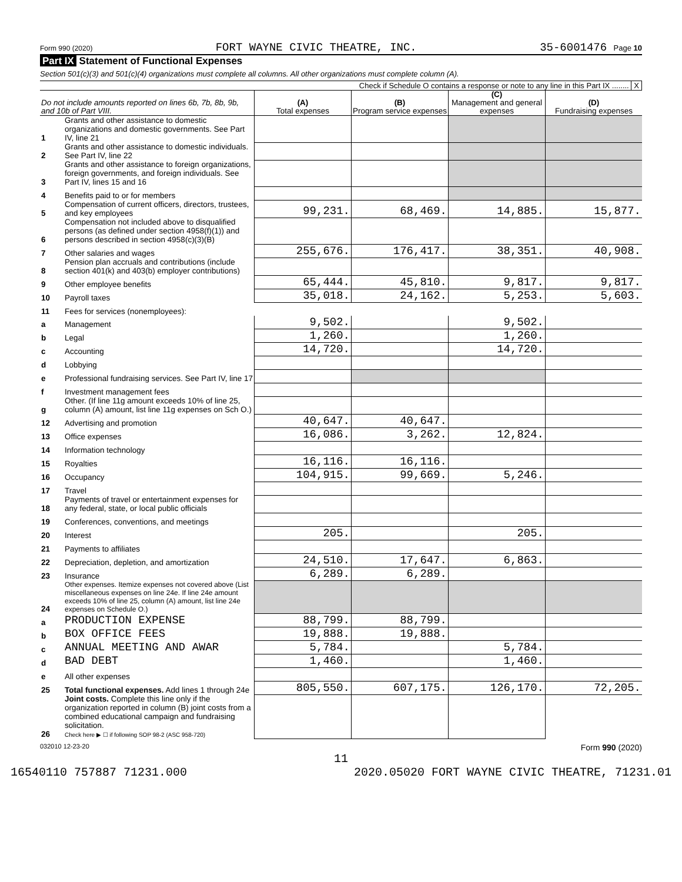Form 990 (2020) FORT WAYNE CIVIC THEATRE, INC. 35-6001476 Page 10
Part IX Statement of Functional Expenses
Section 501(c)(3) and 501(c)(4) organizations must complete all columns. All other organizations must complete column (A).
Check if Schedule O contains a response or note to any line in this Part IX ........ X
| Do not include amounts reported on lines 6b, 7b, 8b, 9b, and 10b of Part VIII. | | (A) Total expenses | (B) Program service expenses | (C) Management and general expenses | (D) Fundraising expenses |
| --- | --- | --- | --- | --- | --- |
| 1 | Grants and other assistance to domestic organizations and domestic governments. See Part IV, line 21 | | | | |
| 2 | Grants and other assistance to domestic individuals. See Part IV, line 22 | | | | |
| 3 | Grants and other assistance to foreign organizations, foreign governments, and foreign individuals. See Part IV, lines 15 and 16 | | | | |
| 4 | Benefits paid to or for members | | | | |
| 5 | Compensation of current officers, directors, trustees, and key employees | 99,231. | 68,469. | 14,885. | 15,877. |
| 6 | Compensation not included above to disqualified persons (as defined under section 4958(f)(1)) and persons described in section 4958(c)(3)(B) | | | | |
| 7 | Other salaries and wages | 255,676. | 176,417. | 38,351. | 40,908. |
| 8 | Pension plan accruals and contributions (include section 401(k) and 403(b) employer contributions) | | | | |
| 9 | Other employee benefits | 65,444. | 45,810. | 9,817. | 9,817. |
| 10 | Payroll taxes | 35,018. | 24,162. | 5,253. | 5,603. |
| 11 | Fees for services (nonemployees): | | | | |
| a | Management | 9,502. | | 9,502. | |
| b | Legal | 1,260. | | 1,260. | |
| c | Accounting | 14,720. | | 14,720. | |
| d | Lobbying | | | | |
| e | Professional fundraising services. See Part IV, line 17 | | | | |
| f | Investment management fees | | | | |
| g | Other. (If line 11g amount exceeds 10% of line 25, column (A) amount, list line 11g expenses on Sch O.) | | | | |
| 12 | Advertising and promotion | 40,647. | 40,647. | | |
| 13 | Office expenses | 16,086. | 3,262. | 12,824. | |
| 14 | Information technology | | | | |
| 15 | Royalties | 16,116. | 16,116. | | |
| 16 | Occupancy | 104,915. | 99,669. | 5,246. | |
| 17 | Travel | | | | |
| 18 | Payments of travel or entertainment expenses for any federal, state, or local public officials | | | | |
| 19 | Conferences, conventions, and meetings | | | | |
| 20 | Interest | 205. | | 205. | |
| 21 | Payments to affiliates | | | | |
| 22 | Depreciation, depletion, and amortization | 24,510. | 17,647. | 6,863. | |
| 23 | Insurance | 6,289. | 6,289. | | |
| 24 | Other expenses. Itemize expenses not covered above (List miscellaneous expenses on line 24e. If line 24e amount exceeds 10% of line 25, column (A) amount, list line 24e expenses on Schedule O.) | | | | |
| a | PRODUCTION EXPENSE | 88,799. | 88,799. | | |
| b | BOX OFFICE FEES | 19,888. | 19,888. | | |
| c | ANNUAL MEETING AND AWAR | 5,784. | | 5,784. | |
| d | BAD DEBT | 1,460. | | 1,460. | |
| e | All other expenses | | | | |
| 25 | Total functional expenses. Add lines 1 through 24e | 805,550. | 607,175. | 126,170. | 72,205. |
| 26 | Joint costs. Complete this line only if the organization reported in column (B) joint costs from a combined educational campaign and fundraising solicitation. Check here ▶ ☐ if following SOP 98-2 (ASC 958-720) | | | | |
032010 12-23-20 Form 990 (2020)
11
16540110 757887 71231.000 2020.05020 FORT WAYNE CIVIC THEATRE, 71231.01